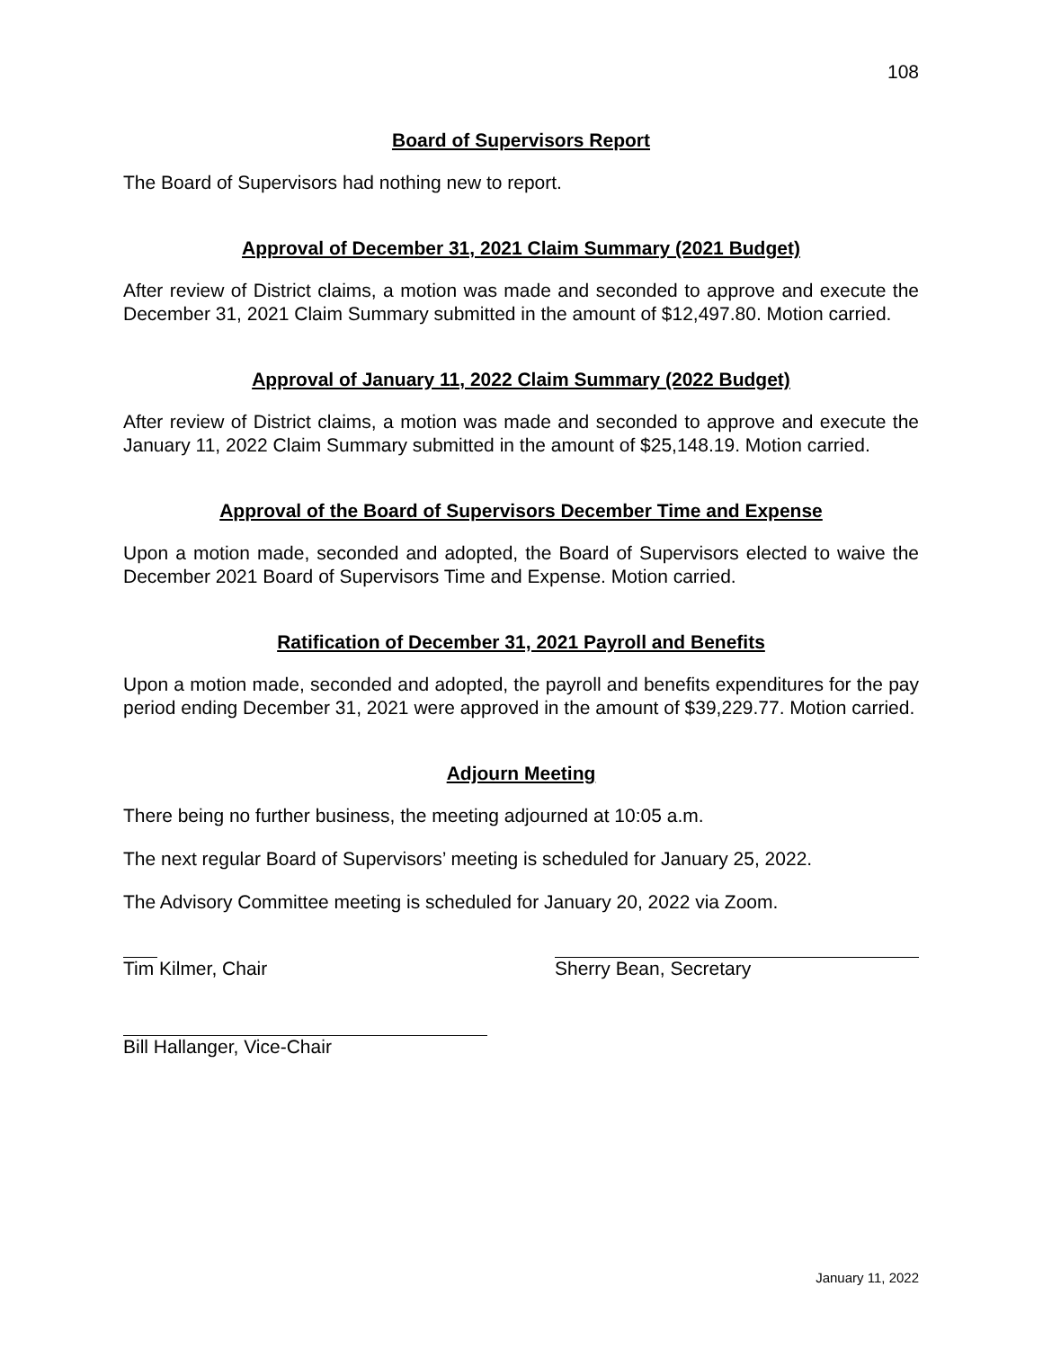108
Board of Supervisors Report
The Board of Supervisors had nothing new to report.
Approval of December 31, 2021 Claim Summary (2021 Budget)
After review of District claims, a motion was made and seconded to approve and execute the December 31, 2021 Claim Summary submitted in the amount of $12,497.80. Motion carried.
Approval of January 11, 2022 Claim Summary (2022 Budget)
After review of District claims, a motion was made and seconded to approve and execute the January 11, 2022 Claim Summary submitted in the amount of $25,148.19. Motion carried.
Approval of the Board of Supervisors December Time and Expense
Upon a motion made, seconded and adopted, the Board of Supervisors elected to waive the December 2021 Board of Supervisors Time and Expense. Motion carried.
Ratification of December 31, 2021 Payroll and Benefits
Upon a motion made, seconded and adopted, the payroll and benefits expenditures for the pay period ending December 31, 2021 were approved in the amount of $39,229.77. Motion carried.
Adjourn Meeting
There being no further business, the meeting adjourned at 10:05 a.m.
The next regular Board of Supervisors’ meeting is scheduled for January 25, 2022.
The Advisory Committee meeting is scheduled for January 20, 2022 via Zoom.
Tim Kilmer, Chair Sherry Bean, Secretary
Bill Hallanger, Vice-Chair
January 11, 2022